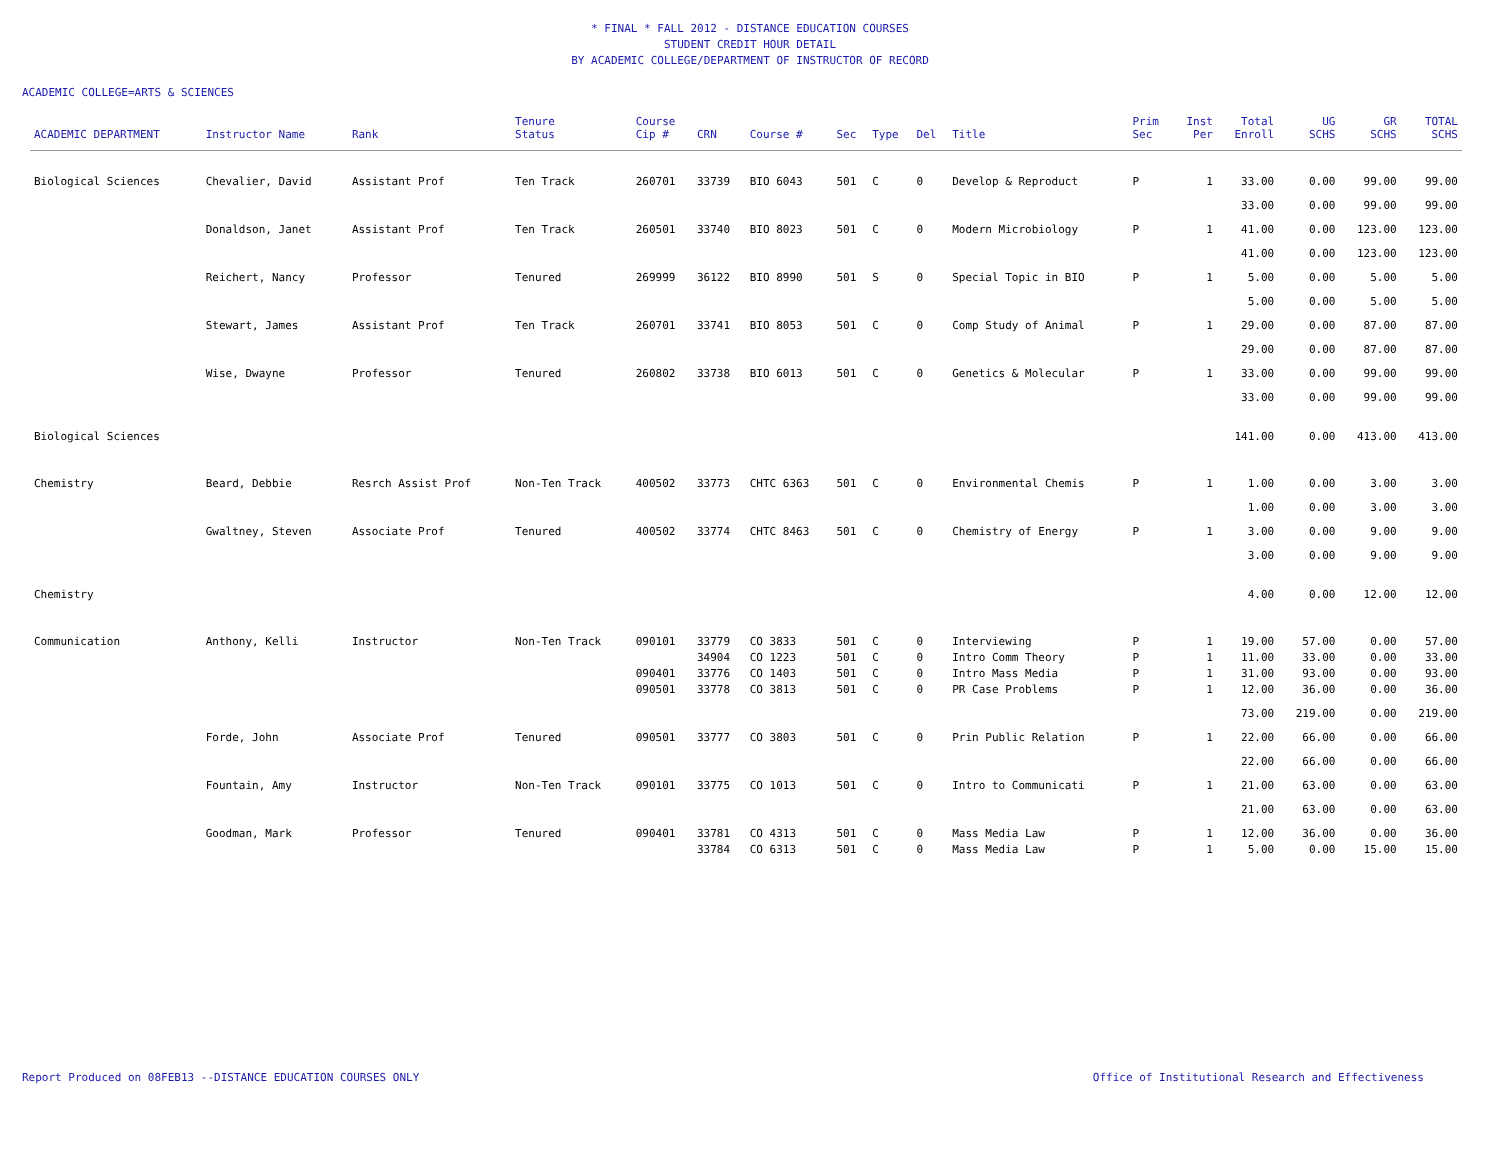* FINAL * FALL 2012 - DISTANCE EDUCATION COURSES
STUDENT CREDIT HOUR DETAIL
BY ACADEMIC COLLEGE/DEPARTMENT OF INSTRUCTOR OF RECORD
ACADEMIC COLLEGE=ARTS & SCIENCES
| ACADEMIC DEPARTMENT | Instructor Name | Rank | Tenure Status | Course Cip # | CRN | Course # | Sec | Type | Del | Title | Prim Sec | Inst Per | Total Enroll | UG SCHS | GR SCHS | TOTAL SCHS |
| --- | --- | --- | --- | --- | --- | --- | --- | --- | --- | --- | --- | --- | --- | --- | --- | --- |
| Biological Sciences | Chevalier, David | Assistant Prof | Ten Track | 260701 | 33739 | BIO 6043 | 501 | C | 0 | Develop & Reproduct | P | 1 | 33.00 | 0.00 | 99.00 | 99.00 |
| | | | | | | | | | | | | | 33.00 | 0.00 | 99.00 | 99.00 |
| | Donaldson, Janet | Assistant Prof | Ten Track | 260501 | 33740 | BIO 8023 | 501 | C | 0 | Modern Microbiology | P | 1 | 41.00 | 0.00 | 123.00 | 123.00 |
| | | | | | | | | | | | | | 41.00 | 0.00 | 123.00 | 123.00 |
| | Reichert, Nancy | Professor | Tenured | 269999 | 36122 | BIO 8990 | 501 | S | 0 | Special Topic in BIO | P | 1 | 5.00 | 0.00 | 5.00 | 5.00 |
| | | | | | | | | | | | | | 5.00 | 0.00 | 5.00 | 5.00 |
| | Stewart, James | Assistant Prof | Ten Track | 260701 | 33741 | BIO 8053 | 501 | C | 0 | Comp Study of Animal | P | 1 | 29.00 | 0.00 | 87.00 | 87.00 |
| | | | | | | | | | | | | | 29.00 | 0.00 | 87.00 | 87.00 |
| | Wise, Dwayne | Professor | Tenured | 260802 | 33738 | BIO 6013 | 501 | C | 0 | Genetics & Molecular | P | 1 | 33.00 | 0.00 | 99.00 | 99.00 |
| | | | | | | | | | | | | | 33.00 | 0.00 | 99.00 | 99.00 |
| Biological Sciences | | | | | | | | | | | | | 141.00 | 0.00 | 413.00 | 413.00 |
| Chemistry | Beard, Debbie | Resrch Assist Prof | Non-Ten Track | 400502 | 33773 | CHTC 6363 | 501 | C | 0 | Environmental Chemis | P | 1 | 1.00 | 0.00 | 3.00 | 3.00 |
| | | | | | | | | | | | | | 1.00 | 0.00 | 3.00 | 3.00 |
| | Gwaltney, Steven | Associate Prof | Tenured | 400502 | 33774 | CHTC 8463 | 501 | C | 0 | Chemistry of Energy | P | 1 | 3.00 | 0.00 | 9.00 | 9.00 |
| | | | | | | | | | | | | | 3.00 | 0.00 | 9.00 | 9.00 |
| Chemistry | | | | | | | | | | | | | 4.00 | 0.00 | 12.00 | 12.00 |
| Communication | Anthony, Kelli | Instructor | Non-Ten Track | 090101 | 33779 | CO 3833 | 501 | C | 0 | Interviewing | P | 1 | 19.00 | 57.00 | 0.00 | 57.00 |
| | | | | | 34904 | CO 1223 | 501 | C | 0 | Intro Comm Theory | P | 1 | 11.00 | 33.00 | 0.00 | 33.00 |
| | | | | 090401 | 33776 | CO 1403 | 501 | C | 0 | Intro Mass Media | P | 1 | 31.00 | 93.00 | 0.00 | 93.00 |
| | | | | 090501 | 33778 | CO 3813 | 501 | C | 0 | PR Case Problems | P | 1 | 12.00 | 36.00 | 0.00 | 36.00 |
| | | | | | | | | | | | | | 73.00 | 219.00 | 0.00 | 219.00 |
| | Forde, John | Associate Prof | Tenured | 090501 | 33777 | CO 3803 | 501 | C | 0 | Prin Public Relation | P | 1 | 22.00 | 66.00 | 0.00 | 66.00 |
| | | | | | | | | | | | | | 22.00 | 66.00 | 0.00 | 66.00 |
| | Fountain, Amy | Instructor | Non-Ten Track | 090101 | 33775 | CO 1013 | 501 | C | 0 | Intro to Communicati | P | 1 | 21.00 | 63.00 | 0.00 | 63.00 |
| | | | | | | | | | | | | | 21.00 | 63.00 | 0.00 | 63.00 |
| | Goodman, Mark | Professor | Tenured | 090401 | 33781 | CO 4313 | 501 | C | 0 | Mass Media Law | P | 1 | 12.00 | 36.00 | 0.00 | 36.00 |
| | | | | | 33784 | CO 6313 | 501 | C | 0 | Mass Media Law | P | 1 | 5.00 | 0.00 | 15.00 | 15.00 |
Report Produced on 08FEB13 --DISTANCE EDUCATION COURSES ONLY Office of Institutional Research and Effectiveness